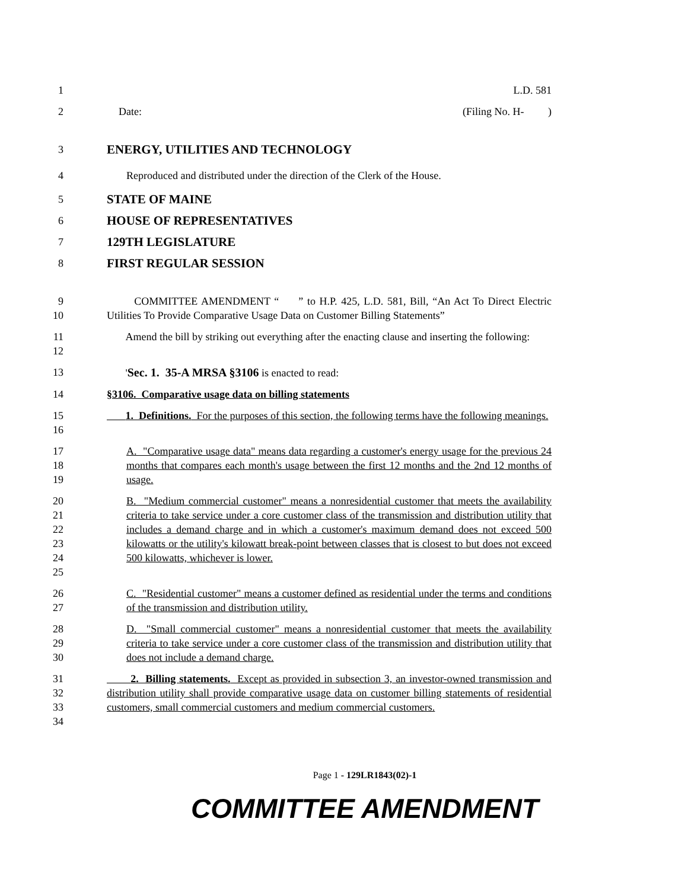1 L.D. 581
2 Date: (Filing No. H- )
3
ENERGY, UTILITIES AND TECHNOLOGY
4 Reproduced and distributed under the direction of the Clerk of the House.
5
STATE OF MAINE
6
HOUSE OF REPRESENTATIVES
7
129TH LEGISLATURE
8
FIRST REGULAR SESSION
9
10
COMMITTEE AMENDMENT “ ” to H.P. 425, L.D. 581, Bill, “An Act To Direct Electric Utilities To Provide Comparative Usage Data on Customer Billing Statements”
11
12
Amend the bill by striking out everything after the enacting clause and inserting the following:
13 'Sec. 1. 35-A MRSA §3106 is enacted to read:
14 §3106. Comparative usage data on billing statements
15
16
1. Definitions. For the purposes of this section, the following terms have the following meanings.
17
18
19
A. "Comparative usage data" means data regarding a customer's energy usage for the previous 24 months that compares each month's usage between the first 12 months and the 2nd 12 months of usage.
20
21
22
23
24
25
B. "Medium commercial customer" means a nonresidential customer that meets the availability criteria to take service under a core customer class of the transmission and distribution utility that includes a demand charge and in which a customer's maximum demand does not exceed 500 kilowatts or the utility's kilowatt break-point between classes that is closest to but does not exceed 500 kilowatts, whichever is lower.
26
27
C. "Residential customer" means a customer defined as residential under the terms and conditions of the transmission and distribution utility.
28
29
30
D. "Small commercial customer" means a nonresidential customer that meets the availability criteria to take service under a core customer class of the transmission and distribution utility that does not include a demand charge.
31
32
33
34
2. Billing statements. Except as provided in subsection 3, an investor-owned transmission and distribution utility shall provide comparative usage data on customer billing statements of residential customers, small commercial customers and medium commercial customers.
Page 1 - 129LR1843(02)-1
COMMITTEE AMENDMENT